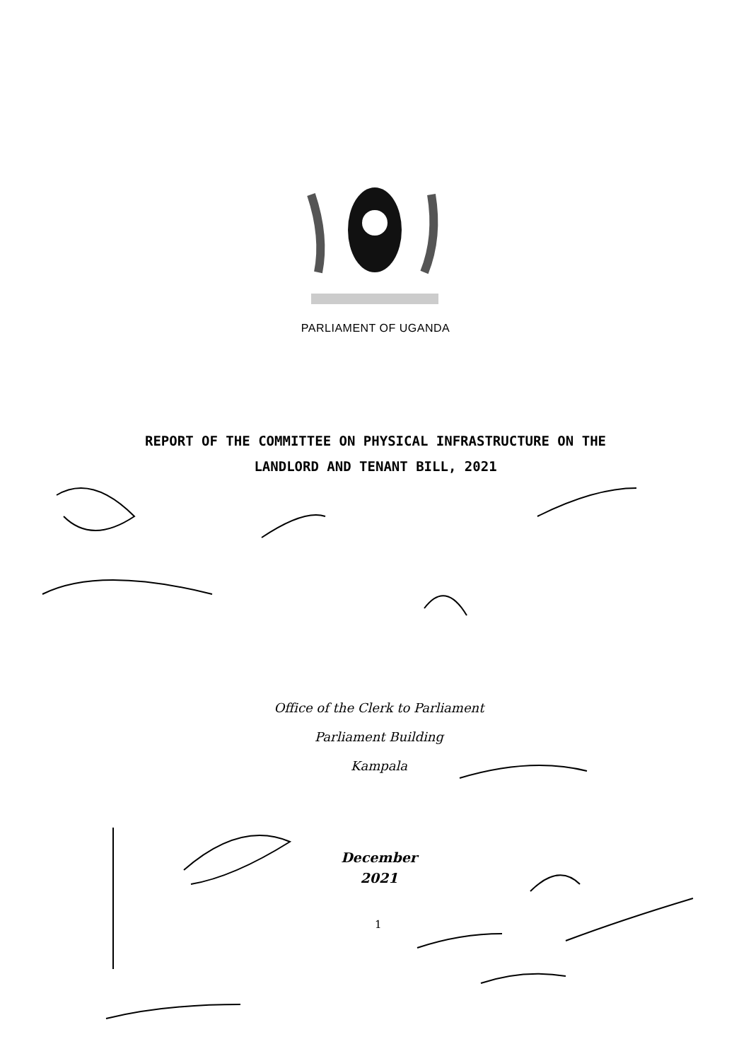PARLIAMENT OF UGANDA
REPORT OF THE COMMITTEE ON PHYSICAL INFRASTRUCTURE ON THE
LANDLORD AND TENANT BILL, 2021
Office of the Clerk to Parliament
Parliament Building
Kampala
December
2021
1